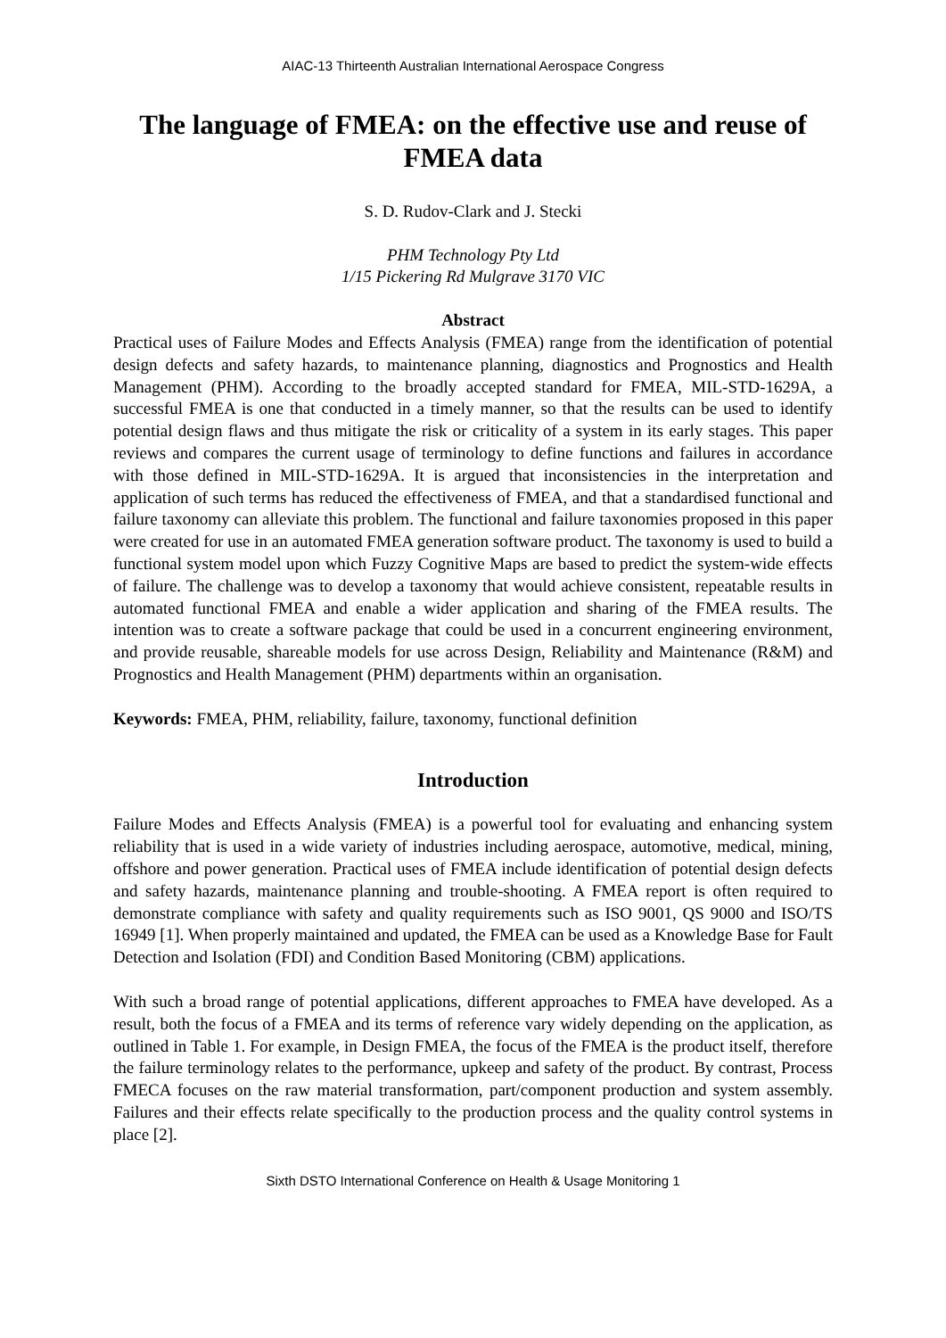AIAC-13 Thirteenth Australian International Aerospace Congress
The language of FMEA: on the effective use and reuse of FMEA data
S. D. Rudov-Clark and J. Stecki
PHM Technology Pty Ltd
1/15 Pickering Rd Mulgrave 3170 VIC
Abstract
Practical uses of Failure Modes and Effects Analysis (FMEA) range from the identification of potential design defects and safety hazards, to maintenance planning, diagnostics and Prognostics and Health Management (PHM). According to the broadly accepted standard for FMEA, MIL-STD-1629A, a successful FMEA is one that conducted in a timely manner, so that the results can be used to identify potential design flaws and thus mitigate the risk or criticality of a system in its early stages. This paper reviews and compares the current usage of terminology to define functions and failures in accordance with those defined in MIL-STD-1629A. It is argued that inconsistencies in the interpretation and application of such terms has reduced the effectiveness of FMEA, and that a standardised functional and failure taxonomy can alleviate this problem. The functional and failure taxonomies proposed in this paper were created for use in an automated FMEA generation software product. The taxonomy is used to build a functional system model upon which Fuzzy Cognitive Maps are based to predict the system-wide effects of failure. The challenge was to develop a taxonomy that would achieve consistent, repeatable results in automated functional FMEA and enable a wider application and sharing of the FMEA results. The intention was to create a software package that could be used in a concurrent engineering environment, and provide reusable, shareable models for use across Design, Reliability and Maintenance (R&M) and Prognostics and Health Management (PHM) departments within an organisation.
Keywords: FMEA, PHM, reliability, failure, taxonomy, functional definition
Introduction
Failure Modes and Effects Analysis (FMEA) is a powerful tool for evaluating and enhancing system reliability that is used in a wide variety of industries including aerospace, automotive, medical, mining, offshore and power generation. Practical uses of FMEA include identification of potential design defects and safety hazards, maintenance planning and trouble-shooting. A FMEA report is often required to demonstrate compliance with safety and quality requirements such as ISO 9001, QS 9000 and ISO/TS 16949 [1]. When properly maintained and updated, the FMEA can be used as a Knowledge Base for Fault Detection and Isolation (FDI) and Condition Based Monitoring (CBM) applications.
With such a broad range of potential applications, different approaches to FMEA have developed. As a result, both the focus of a FMEA and its terms of reference vary widely depending on the application, as outlined in Table 1. For example, in Design FMEA, the focus of the FMEA is the product itself, therefore the failure terminology relates to the performance, upkeep and safety of the product. By contrast, Process FMECA focuses on the raw material transformation, part/component production and system assembly. Failures and their effects relate specifically to the production process and the quality control systems in place [2].
Sixth DSTO International Conference on Health & Usage Monitoring 1